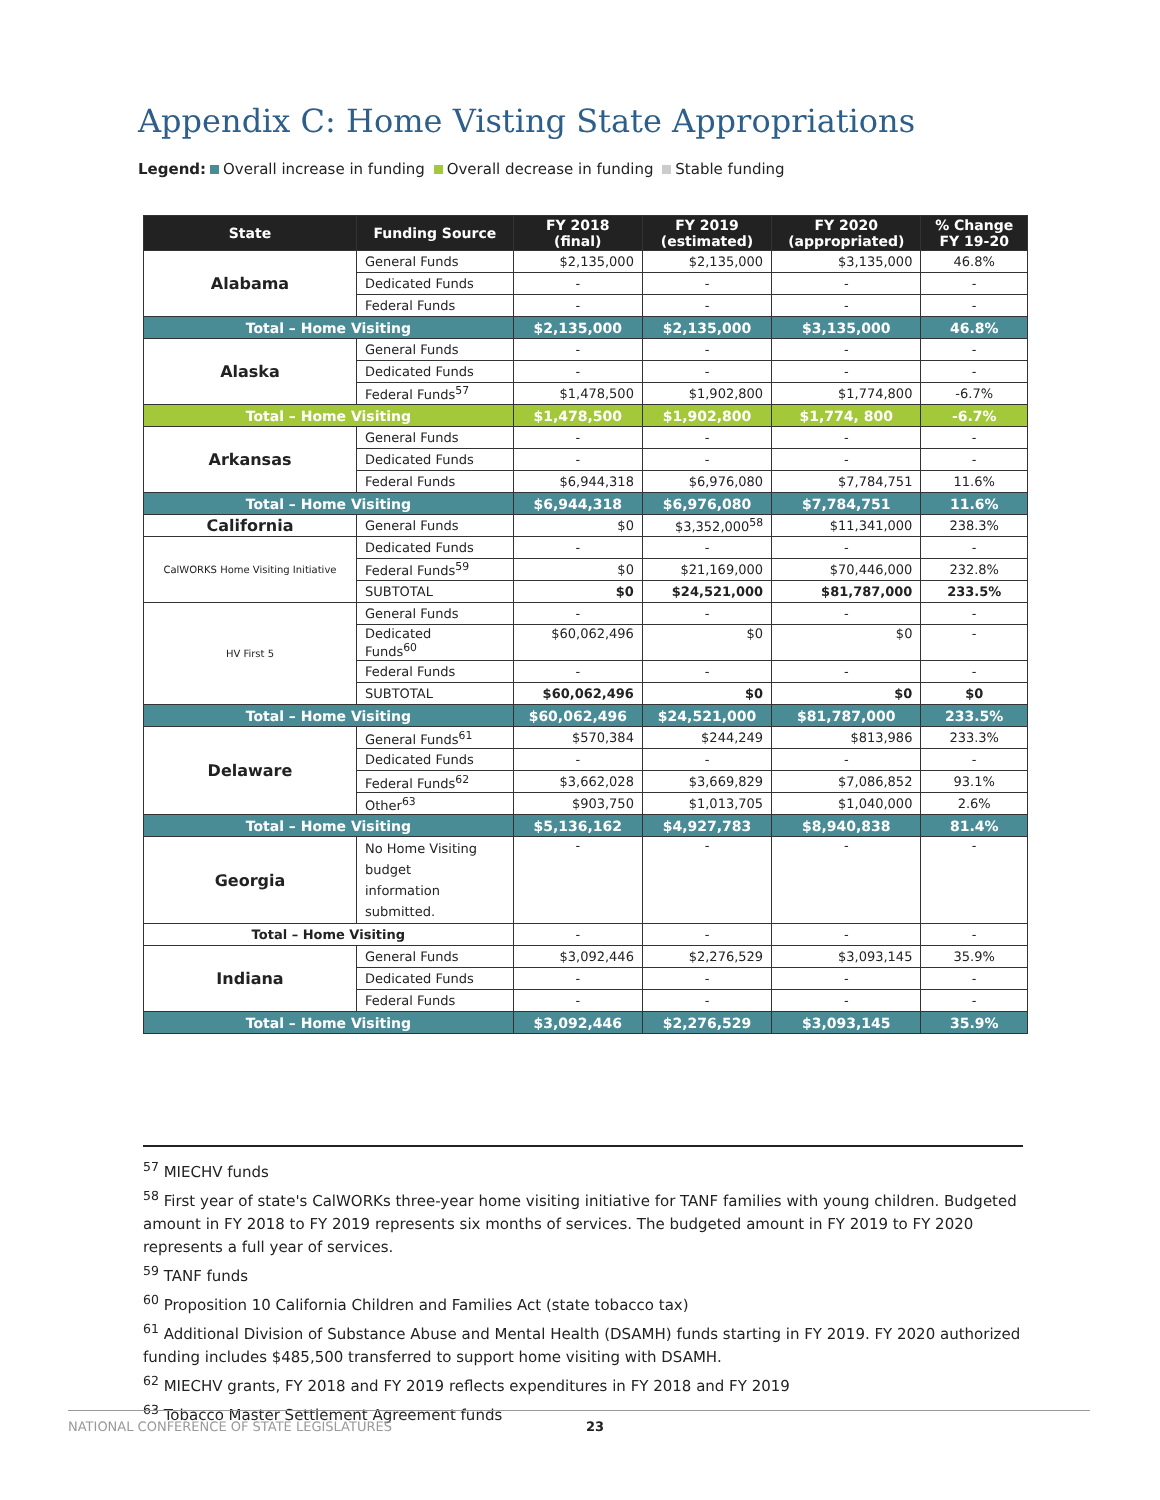Appendix C: Home Visting State Appropriations
Legend: Overall increase in funding Overall decrease in funding Stable funding
| State | Funding Source | FY 2018 (final) | FY 2019 (estimated) | FY 2020 (appropriated) | % Change FY 19-20 |
| --- | --- | --- | --- | --- | --- |
| Alabama | General Funds | $2,135,000 | $2,135,000 | $3,135,000 | 46.8% |
| | Dedicated Funds | - | - | - | - |
| | Federal Funds | - | - | - | - |
| Total – Home Visiting | | $2,135,000 | $2,135,000 | $3,135,000 | 46.8% |
| Alaska | General Funds | - | - | - | - |
| | Dedicated Funds | - | - | - | - |
| | Federal Funds<sup>57</sup> | $1,478,500 | $1,902,800 | $1,774,800 | -6.7% |
| Total – Home Visiting | | $1,478,500 | $1,902,800 | $1,774, 800 | -6.7% |
| Arkansas | General Funds | - | - | - | - |
| | Dedicated Funds | - | - | - | - |
| | Federal Funds | $6,944,318 | $6,976,080 | $7,784,751 | 11.6% |
| Total – Home Visiting | | $6,944,318 | $6,976,080 | $7,784,751 | 11.6% |
| California | General Funds | $0 | $3,352,000<sup>58</sup> | $11,341,000 | 238.3% |
| CalWORKS Home Visiting Initiative | Dedicated Funds | - | - | - | - |
| | Federal Funds<sup>59</sup> | $0 | $21,169,000 | $70,446,000 | 232.8% |
| | SUBTOTAL | $0 | $24,521,000 | $81,787,000 | 233.5% |
| HV First 5 | General Funds | - | - | - | - |
| | Dedicated Funds<sup>60</sup> | $60,062,496 | $0 | $0 | - |
| | Federal Funds | - | - | - | - |
| | SUBTOTAL | $60,062,496 | $0 | $0 | $0 |
| Total – Home Visiting | | $60,062,496 | $24,521,000 | $81,787,000 | 233.5% |
| Delaware | General Funds<sup>61</sup> | $570,384 | $244,249 | $813,986 | 233.3% |
| | Dedicated Funds | - | - | - | - |
| | Federal Funds<sup>62</sup> | $3,662,028 | $3,669,829 | $7,086,852 | 93.1% |
| | Other<sup>63</sup> | $903,750 | $1,013,705 | $1,040,000 | 2.6% |
| Total – Home Visiting | | $5,136,162 | $4,927,783 | $8,940,838 | 81.4% |
| Georgia | No Home Visiting budget information submitted. | - | - | - | - |
| Total – Home Visiting | | - | - | - | - |
| Indiana | General Funds | $3,092,446 | $2,276,529 | $3,093,145 | 35.9% |
| | Dedicated Funds | - | - | - | - |
| | Federal Funds | - | - | - | - |
| Total – Home Visiting | | $3,092,446 | $2,276,529 | $3,093,145 | 35.9% |
<sup>57</sup> MIECHV funds
<sup>58</sup> First year of state's CalWORKs three-year home visiting initiative for TANF families with young children. Budgeted amount in FY 2018 to FY 2019 represents six months of services. The budgeted amount in FY 2019 to FY 2020 represents a full year of services.
<sup>59</sup> TANF funds
<sup>60</sup> Proposition 10 California Children and Families Act (state tobacco tax)
<sup>61</sup> Additional Division of Substance Abuse and Mental Health (DSAMH) funds starting in FY 2019. FY 2020 authorized funding includes $485,500 transferred to support home visiting with DSAMH.
<sup>62</sup> MIECHV grants, FY 2018 and FY 2019 reflects expenditures in FY 2018 and FY 2019
<sup>63</sup> Tobacco Master Settlement Agreement funds
NATIONAL CONFERENCE OF STATE LEGISLATURES 23